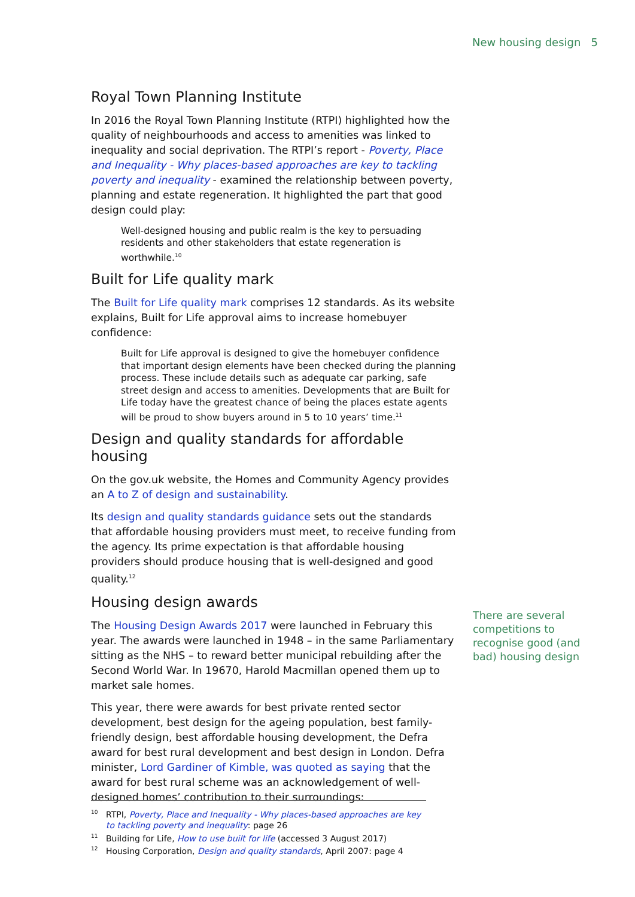New housing design 5
Royal Town Planning Institute
In 2016 the Royal Town Planning Institute (RTPI) highlighted how the quality of neighbourhoods and access to amenities was linked to inequality and social deprivation. The RTPI’s report - Poverty, Place and Inequality - Why places-based approaches are key to tackling poverty and inequality - examined the relationship between poverty, planning and estate regeneration. It highlighted the part that good design could play:
Well-designed housing and public realm is the key to persuading residents and other stakeholders that estate regeneration is worthwhile.<sup>10</sup>
Built for Life quality mark
The Built for Life quality mark comprises 12 standards. As its website explains, Built for Life approval aims to increase homebuyer confidence:
Built for Life approval is designed to give the homebuyer confidence that important design elements have been checked during the planning process. These include details such as adequate car parking, safe street design and access to amenities. Developments that are Built for Life today have the greatest chance of being the places estate agents will be proud to show buyers around in 5 to 10 years’ time.<sup>11</sup>
Design and quality standards for affordable housing
On the gov.uk website, the Homes and Community Agency provides an A to Z of design and sustainability.
Its design and quality standards guidance sets out the standards that affordable housing providers must meet, to receive funding from the agency. Its prime expectation is that affordable housing providers should produce housing that is well-designed and good quality.<sup>12</sup>
Housing design awards
The Housing Design Awards 2017 were launched in February this year. The awards were launched in 1948 – in the same Parliamentary sitting as the NHS – to reward better municipal rebuilding after the Second World War. In 19670, Harold Macmillan opened them up to market sale homes.
This year, there were awards for best private rented sector development, best design for the ageing population, best family-friendly design, best affordable housing development, the Defra award for best rural development and best design in London. Defra minister, Lord Gardiner of Kimble, was quoted as saying that the award for best rural scheme was an acknowledgement of well-designed homes’ contribution to their surroundings:
There are several competitions to recognise good (and bad) housing design
<sup>10</sup> RTPI, Poverty, Place and Inequality - Why places-based approaches are key to tackling poverty and inequality: page 26
<sup>11</sup> Building for Life, How to use built for life (accessed 3 August 2017)
<sup>12</sup> Housing Corporation, Design and quality standards, April 2007: page 4